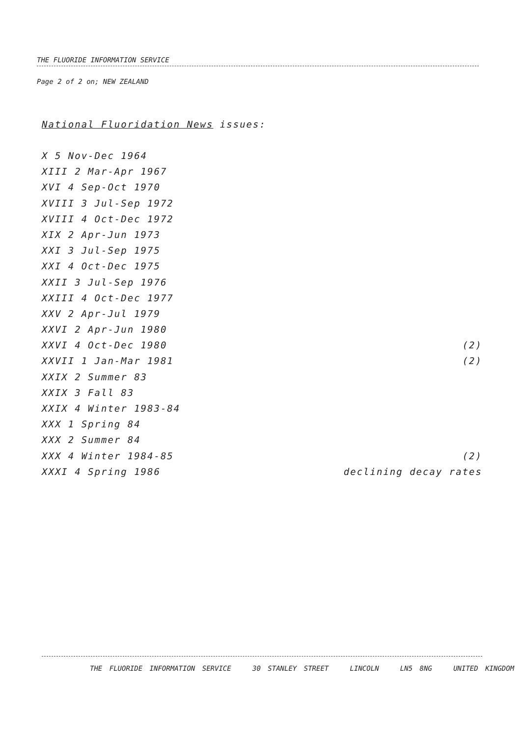THE FLUORIDE INFORMATION SERVICE
Page 2 of 2 on; NEW ZEALAND
National Fluoridation News issues:
X 5 Nov-Dec 1964
XIII 2 Mar-Apr 1967
XVI 4 Sep-Oct 1970
XVIII 3 Jul-Sep 1972
XVIII 4 Oct-Dec 1972
XIX 2 Apr-Jun 1973
XXI 3 Jul-Sep 1975
XXI 4 Oct-Dec 1975
XXII 3 Jul-Sep 1976
XXIII 4 Oct-Dec 1977
XXV 2 Apr-Jul 1979
XXVI 2 Apr-Jun 1980
XXVI 4 Oct-Dec 1980 (2)
XXVII 1 Jan-Mar 1981 (2)
XXIX 2 Summer 83
XXIX 3 Fall 83
XXIX 4 Winter 1983-84
XXX 1 Spring 84
XXX 2 Summer 84
XXX 4 Winter 1984-85 (2)
XXXI 4 Spring 1986 declining decay rates
THE FLUORIDE INFORMATION SERVICE 30 STANLEY STREET LINCOLN LN5 8NG UNITED KINGDOM